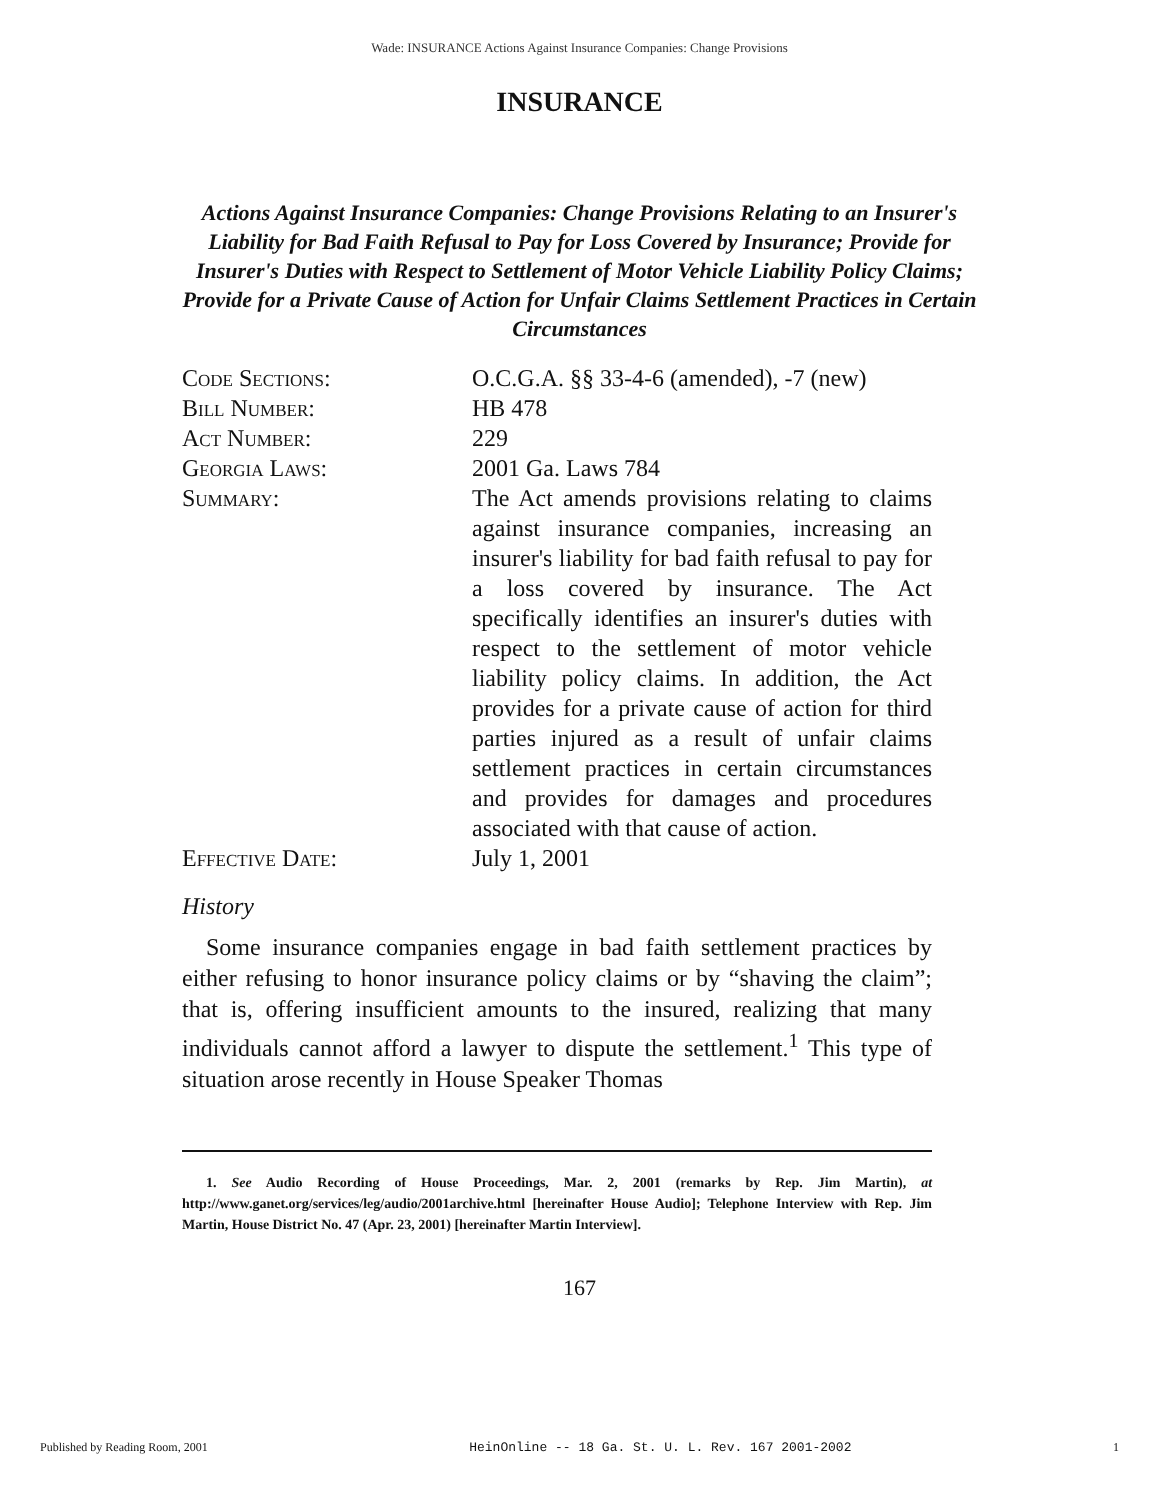Wade: INSURANCE Actions Against Insurance Companies: Change Provisions
INSURANCE
Actions Against Insurance Companies: Change Provisions Relating to an Insurer's Liability for Bad Faith Refusal to Pay for Loss Covered by Insurance; Provide for Insurer's Duties with Respect to Settlement of Motor Vehicle Liability Policy Claims; Provide for a Private Cause of Action for Unfair Claims Settlement Practices in Certain Circumstances
| Code Sections: | O.C.G.A. §§ 33-4-6 (amended), -7 (new) |
| Bill Number: | HB 478 |
| Act Number: | 229 |
| Georgia Laws: | 2001 Ga. Laws 784 |
| Summary: | The Act amends provisions relating to claims against insurance companies, increasing an insurer's liability for bad faith refusal to pay for a loss covered by insurance. The Act specifically identifies an insurer's duties with respect to the settlement of motor vehicle liability policy claims. In addition, the Act provides for a private cause of action for third parties injured as a result of unfair claims settlement practices in certain circumstances and provides for damages and procedures associated with that cause of action. |
| Effective Date: | July 1, 2001 |
History
Some insurance companies engage in bad faith settlement practices by either refusing to honor insurance policy claims or by “shaving the claim”; that is, offering insufficient amounts to the insured, realizing that many individuals cannot afford a lawyer to dispute the settlement.<sup>1</sup> This type of situation arose recently in House Speaker Thomas
1. See Audio Recording of House Proceedings, Mar. 2, 2001 (remarks by Rep. Jim Martin), at http://www.ganet.org/services/leg/audio/2001archive.html [hereinafter House Audio]; Telephone Interview with Rep. Jim Martin, House District No. 47 (Apr. 23, 2001) [hereinafter Martin Interview].
167
Published by Reading Room, 2001 HeinOnline -- 18 Ga. St. U. L. Rev. 167 2001-2002 1